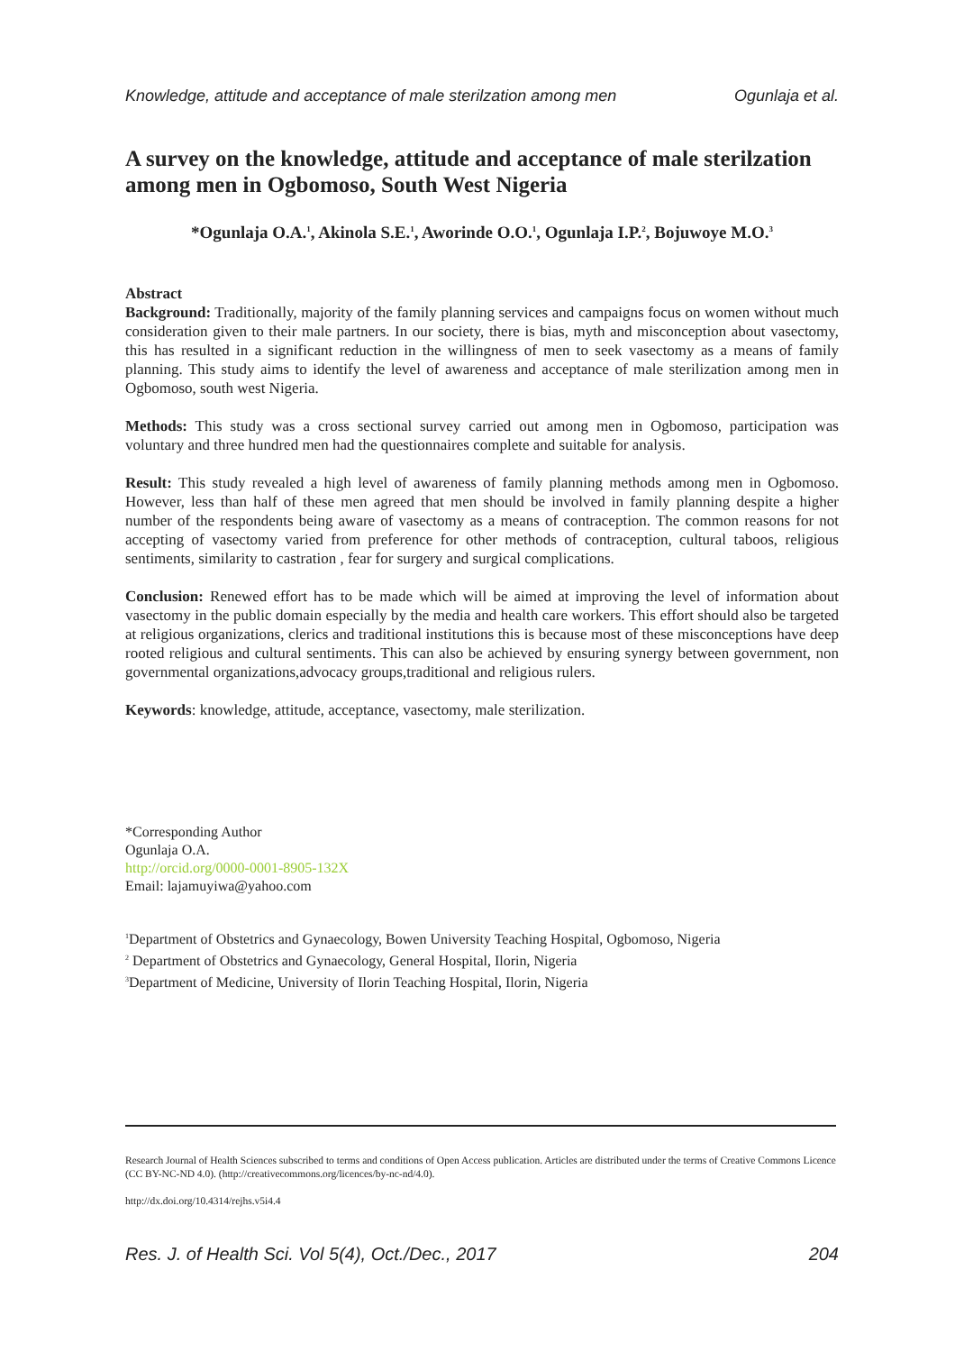Knowledge, attitude and acceptance of male sterilzation among men Ogunlaja et al.
A survey on the knowledge, attitude and acceptance of male sterilzation among men in Ogbomoso, South West Nigeria
*Ogunlaja O.A.<sup>1</sup>, Akinola S.E.<sup>1</sup>, Aworinde O.O.<sup>1</sup>, Ogunlaja I.P.<sup>2</sup>, Bojuwoye M.O.<sup>3</sup>
Abstract
Background: Traditionally, majority of the family planning services and campaigns focus on women without much consideration given to their male partners. In our society, there is bias, myth and misconception about vasectomy, this has resulted in a significant reduction in the willingness of men to seek vasectomy as a means of family planning. This study aims to identify the level of awareness and acceptance of male sterilization among men in Ogbomoso, south west Nigeria.
Methods: This study was a cross sectional survey carried out among men in Ogbomoso, participation was voluntary and three hundred men had the questionnaires complete and suitable for analysis.
Result: This study revealed a high level of awareness of family planning methods among men in Ogbomoso. However, less than half of these men agreed that men should be involved in family planning despite a higher number of the respondents being aware of vasectomy as a means of contraception. The common reasons for not accepting of vasectomy varied from preference for other methods of contraception, cultural taboos, religious sentiments, similarity to castration , fear for surgery and surgical complications.
Conclusion: Renewed effort has to be made which will be aimed at improving the level of information about vasectomy in the public domain especially by the media and health care workers. This effort should also be targeted at religious organizations, clerics and traditional institutions this is because most of these misconceptions have deep rooted religious and cultural sentiments. This can also be achieved by ensuring synergy between government, non governmental organizations,advocacy groups,traditional and religious rulers.
Keywords: knowledge, attitude, acceptance, vasectomy, male sterilization.
*Corresponding Author
Ogunlaja O.A.
http://orcid.org/0000-0001-8905-132X
Email: lajamuyiwa@yahoo.com
<sup>1</sup> Department of Obstetrics and Gynaecology, Bowen University Teaching Hospital, Ogbomoso, Nigeria
<sup>2</sup> Department of Obstetrics and Gynaecology, General Hospital, Ilorin, Nigeria
<sup>3</sup> Department of Medicine, University of Ilorin Teaching Hospital, Ilorin, Nigeria
Research Journal of Health Sciences subscribed to terms and conditions of Open Access publication. Articles are distributed under the terms of Creative Commons Licence (CC BY-NC-ND 4.0). (http://creativecommons.org/licences/by-nc-nd/4.0).
http://dx.doi.org/10.4314/rejhs.v5i4.4
Res. J. of Health Sci. Vol 5(4), Oct./Dec., 2017 204